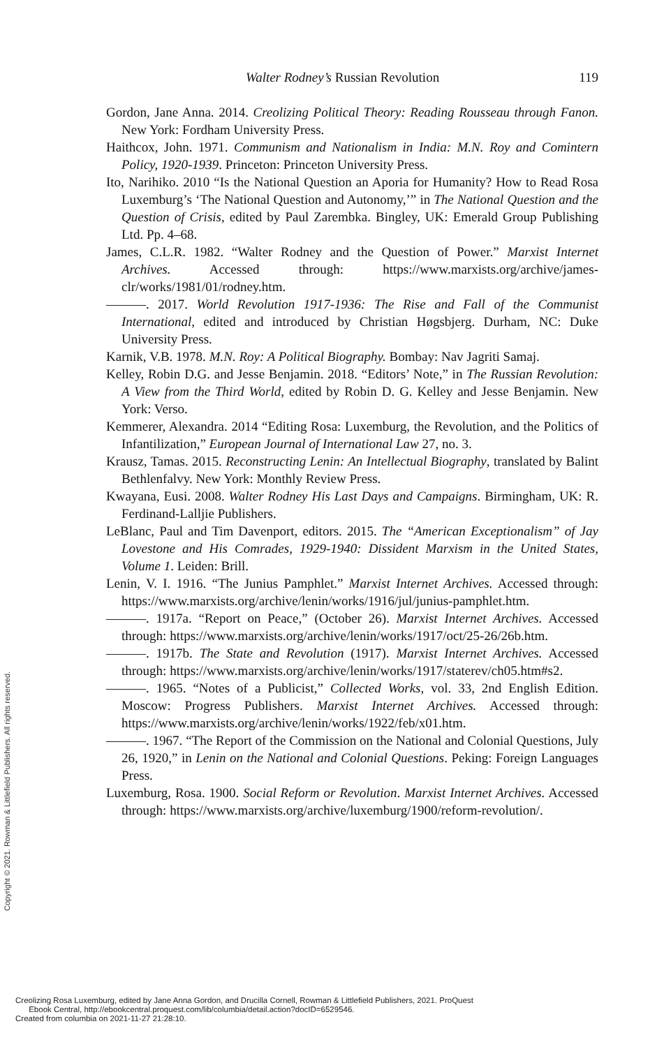Walter Rodney’s Russian Revolution 119
Gordon, Jane Anna. 2014. Creolizing Political Theory: Reading Rousseau through Fanon. New York: Fordham University Press.
Haithcox, John. 1971. Communism and Nationalism in India: M.N. Roy and Comintern Policy, 1920-1939. Princeton: Princeton University Press.
Ito, Narihiko. 2010 “Is the National Question an Aporia for Humanity? How to Read Rosa Luxemburg’s ‘The National Question and Autonomy,’” in The National Question and the Question of Crisis, edited by Paul Zarembka. Bingley, UK: Emerald Group Publishing Ltd. Pp. 4–68.
James, C.L.R. 1982. “Walter Rodney and the Question of Power.” Marxist Internet Archives. Accessed through: https://www.marxists.org/archive/james-clr/works/1981/01/rodney.htm.
———. 2017. World Revolution 1917-1936: The Rise and Fall of the Communist International, edited and introduced by Christian Høgsbjerg. Durham, NC: Duke University Press.
Karnik, V.B. 1978. M.N. Roy: A Political Biography. Bombay: Nav Jagriti Samaj.
Kelley, Robin D.G. and Jesse Benjamin. 2018. “Editors’ Note,” in The Russian Revolution: A View from the Third World, edited by Robin D. G. Kelley and Jesse Benjamin. New York: Verso.
Kemmerer, Alexandra. 2014 “Editing Rosa: Luxemburg, the Revolution, and the Politics of Infantilization,” European Journal of International Law 27, no. 3.
Krausz, Tamas. 2015. Reconstructing Lenin: An Intellectual Biography, translated by Balint Bethlenfalvy. New York: Monthly Review Press.
Kwayana, Eusi. 2008. Walter Rodney His Last Days and Campaigns. Birmingham, UK: R. Ferdinand-Lalljie Publishers.
LeBlanc, Paul and Tim Davenport, editors. 2015. The “American Exceptionalism” of Jay Lovestone and His Comrades, 1929-1940: Dissident Marxism in the United States, Volume 1. Leiden: Brill.
Lenin, V. I. 1916. “The Junius Pamphlet.” Marxist Internet Archives. Accessed through: https://www.marxists.org/archive/lenin/works/1916/jul/junius-pamphlet.htm.
———. 1917a. “Report on Peace,” (October 26). Marxist Internet Archives. Accessed through: https://www.marxists.org/archive/lenin/works/1917/oct/25-26/26b.htm.
———. 1917b. The State and Revolution (1917). Marxist Internet Archives. Accessed through: https://www.marxists.org/archive/lenin/works/1917/staterev/ch05.htm#s2.
———. 1965. “Notes of a Publicist,” Collected Works, vol. 33, 2nd English Edition. Moscow: Progress Publishers. Marxist Internet Archives. Accessed through: https://www.marxists.org/archive/lenin/works/1922/feb/x01.htm.
———. 1967. “The Report of the Commission on the National and Colonial Questions, July 26, 1920,” in Lenin on the National and Colonial Questions. Peking: Foreign Languages Press.
Luxemburg, Rosa. 1900. Social Reform or Revolution. Marxist Internet Archives. Accessed through: https://www.marxists.org/archive/luxemburg/1900/reform-revolution/.
Copyright © 2021. Rowman & Littlefield Publishers. All rights reserved.
Creolizing Rosa Luxemburg, edited by Jane Anna Gordon, and Drucilla Cornell, Rowman & Littlefield Publishers, 2021. ProQuest
Ebook Central, http://ebookcentral.proquest.com/lib/columbia/detail.action?docID=6529546.
Created from columbia on 2021-11-27 21:28:10.